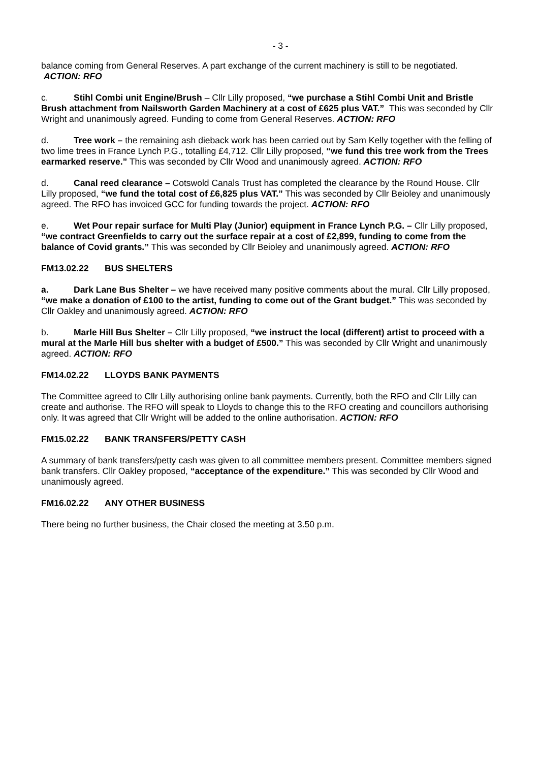- 3 -
balance coming from General Reserves. A part exchange of the current machinery is still to be negotiated. ACTION: RFO
c. Stihl Combi unit Engine/Brush – Cllr Lilly proposed, “we purchase a Stihl Combi Unit and Bristle Brush attachment from Nailsworth Garden Machinery at a cost of £625 plus VAT.” This was seconded by Cllr Wright and unanimously agreed. Funding to come from General Reserves. ACTION: RFO
d. Tree work – the remaining ash dieback work has been carried out by Sam Kelly together with the felling of two lime trees in France Lynch P.G., totalling £4,712. Cllr Lilly proposed, “we fund this tree work from the Trees earmarked reserve.” This was seconded by Cllr Wood and unanimously agreed. ACTION: RFO
d. Canal reed clearance – Cotswold Canals Trust has completed the clearance by the Round House. Cllr Lilly proposed, “we fund the total cost of £6,825 plus VAT.” This was seconded by Cllr Beioley and unanimously agreed. The RFO has invoiced GCC for funding towards the project. ACTION: RFO
e. Wet Pour repair surface for Multi Play (Junior) equipment in France Lynch P.G. – Cllr Lilly proposed, “we contract Greenfields to carry out the surface repair at a cost of £2,899, funding to come from the balance of Covid grants.” This was seconded by Cllr Beioley and unanimously agreed. ACTION: RFO
FM13.02.22 BUS SHELTERS
a. Dark Lane Bus Shelter – we have received many positive comments about the mural. Cllr Lilly proposed, “we make a donation of £100 to the artist, funding to come out of the Grant budget.” This was seconded by Cllr Oakley and unanimously agreed. ACTION: RFO
b. Marle Hill Bus Shelter – Cllr Lilly proposed, “we instruct the local (different) artist to proceed with a mural at the Marle Hill bus shelter with a budget of £500.” This was seconded by Cllr Wright and unanimously agreed. ACTION: RFO
FM14.02.22 LLOYDS BANK PAYMENTS
The Committee agreed to Cllr Lilly authorising online bank payments. Currently, both the RFO and Cllr Lilly can create and authorise. The RFO will speak to Lloyds to change this to the RFO creating and councillors authorising only. It was agreed that Cllr Wright will be added to the online authorisation. ACTION: RFO
FM15.02.22 BANK TRANSFERS/PETTY CASH
A summary of bank transfers/petty cash was given to all committee members present. Committee members signed bank transfers. Cllr Oakley proposed, “acceptance of the expenditure.” This was seconded by Cllr Wood and unanimously agreed.
FM16.02.22 ANY OTHER BUSINESS
There being no further business, the Chair closed the meeting at 3.50 p.m.